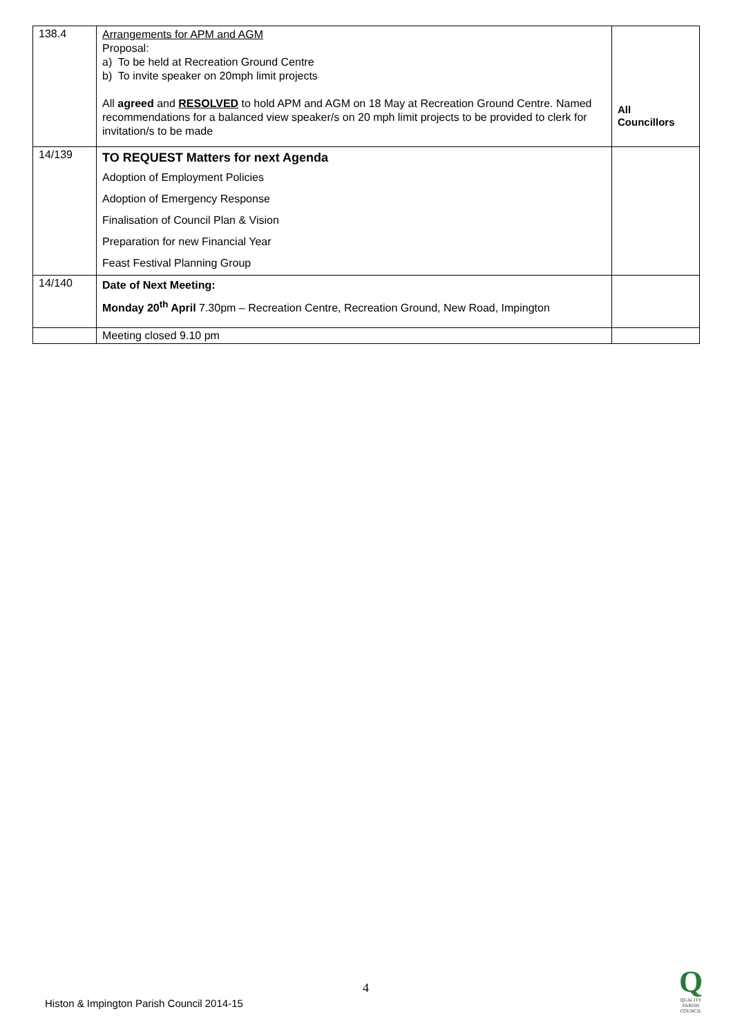| 138.4 | Arrangements for APM and AGM Proposal: a) To be held at Recreation Ground Centre b) To invite speaker on 20mph limit projects All agreed and RESOLVED to hold APM and AGM on 18 May at Recreation Ground Centre. Named recommendations for a balanced view speaker/s on 20 mph limit projects to be provided to clerk for invitation/s to be made | All Councillors |
| 14/139 | TO REQUEST Matters for next Agenda Adoption of Employment Policies Adoption of Emergency Response Finalisation of Council Plan & Vision Preparation for new Financial Year Feast Festival Planning Group | |
| 14/140 | Date of Next Meeting: Monday 20<sup>th</sup> April 7.30pm – Recreation Centre, Recreation Ground, New Road, Impington | |
| | Meeting closed 9.10 pm | |
4
Histon & Impington Parish Council 2014-15
Q
QUALITY
PARISH
COUNCIL